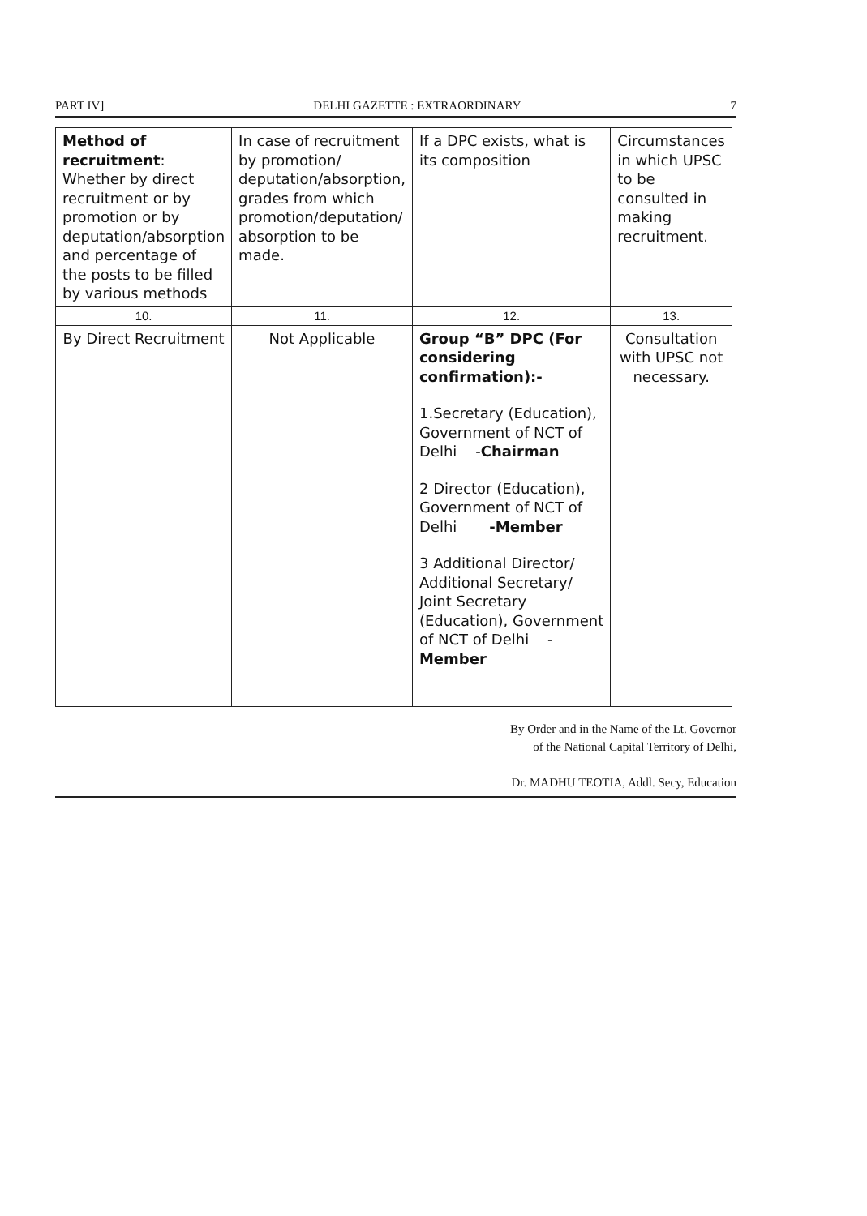PART IV] DELHI GAZETTE : EXTRAORDINARY 7
| Method of recruitment : Whether by direct recruitment or by promotion or by deputation/absorption and percentage of the posts to be filled by various methods | In case of recruitment by promotion/ deputation/absorption, grades from which promotion/deputation/ absorption to be made. | If a DPC exists, what is its composition | Circumstances in which UPSC to be consulted in making recruitment. |
| 10. | 11. | 12. | 13. |
| By Direct Recruitment | Not Applicable | Group “B” DPC (For considering confirmation):- 1.Secretary (Education), Government of NCT of Delhi - Chairman 2 Director (Education), Government of NCT of Delhi -Member 3 Additional Director/ Additional Secretary/ Joint Secretary (Education), Government of NCT of Delhi - Member | Consultation with UPSC not necessary. |
By Order and in the Name of the Lt. Governor
of the National Capital Territory of Delhi,
Dr. MADHU TEOTIA, Addl. Secy, Education